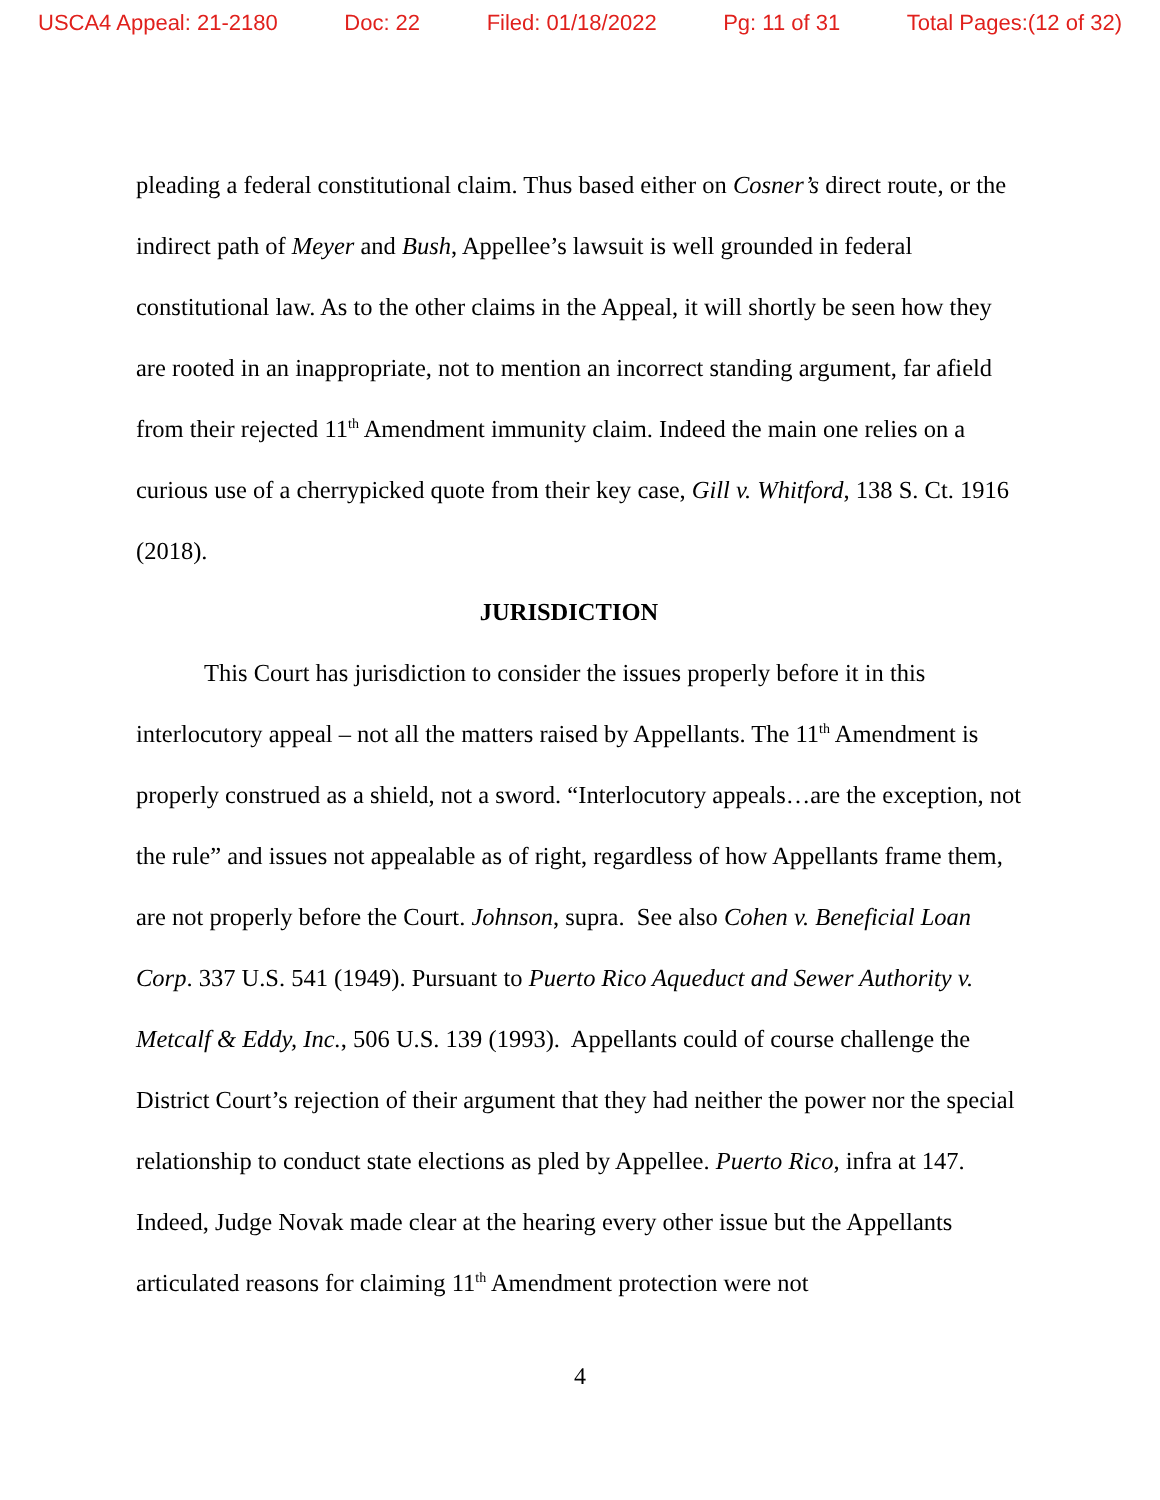USCA4 Appeal: 21-2180 Doc: 22 Filed: 01/18/2022 Pg: 11 of 31 Total Pages:(12 of 32)
pleading a federal constitutional claim. Thus based either on Cosner’s direct route, or the indirect path of Meyer and Bush, Appellee’s lawsuit is well grounded in federal constitutional law. As to the other claims in the Appeal, it will shortly be seen how they are rooted in an inappropriate, not to mention an incorrect standing argument, far afield from their rejected 11<sup>th</sup> Amendment immunity claim. Indeed the main one relies on a curious use of a cherrypicked quote from their key case, Gill v. Whitford, 138 S. Ct. 1916 (2018).
JURISDICTION
This Court has jurisdiction to consider the issues properly before it in this interlocutory appeal – not all the matters raised by Appellants. The 11<sup>th</sup> Amendment is properly construed as a shield, not a sword. “Interlocutory appeals…are the exception, not the rule” and issues not appealable as of right, regardless of how Appellants frame them, are not properly before the Court. Johnson, supra. See also Cohen v. Beneficial Loan Corp. 337 U.S. 541 (1949). Pursuant to Puerto Rico Aqueduct and Sewer Authority v. Metcalf & Eddy, Inc., 506 U.S. 139 (1993). Appellants could of course challenge the District Court’s rejection of their argument that they had neither the power nor the special relationship to conduct state elections as pled by Appellee. Puerto Rico, infra at 147. Indeed, Judge Novak made clear at the hearing every other issue but the Appellants articulated reasons for claiming 11<sup>th</sup> Amendment protection were not
4